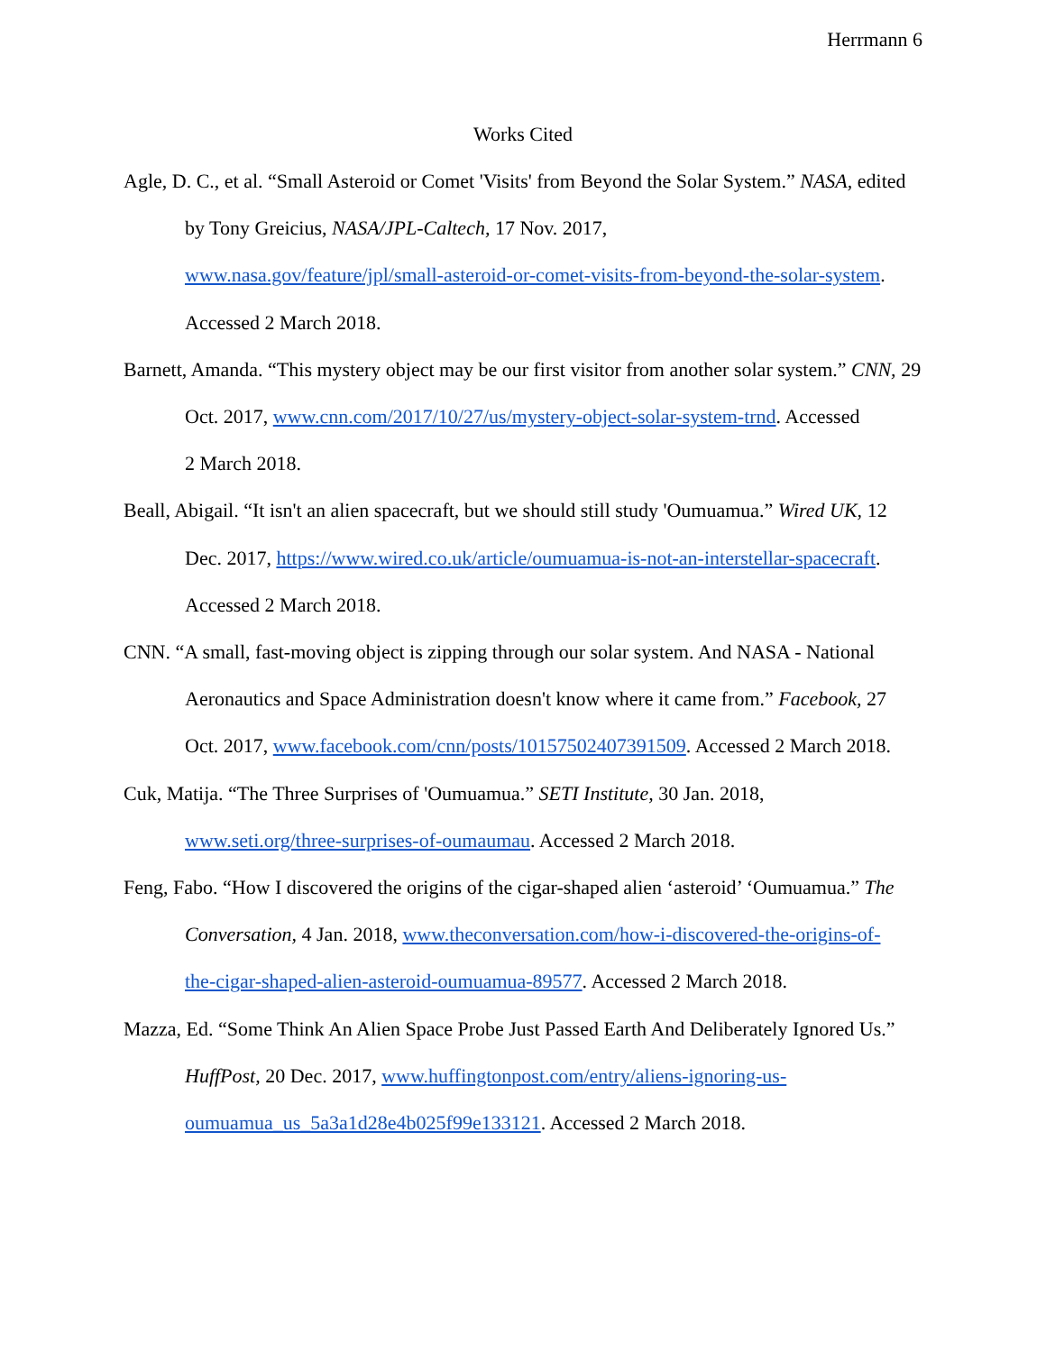Herrmann 6
Works Cited
Agle, D. C., et al. “Small Asteroid or Comet 'Visits' from Beyond the Solar System.” NASA, edited by Tony Greicius, NASA/JPL-Caltech, 17 Nov. 2017,
www.nasa.gov/feature/jpl/small-asteroid-or-comet-visits-from-beyond-the-solar-system.
Accessed 2 March 2018.
Barnett, Amanda. “This mystery object may be our first visitor from another solar system.” CNN, 29 Oct. 2017, www.cnn.com/2017/10/27/us/mystery-object-solar-system-trnd. Accessed
2 March 2018.
Beall, Abigail. “It isn't an alien spacecraft, but we should still study 'Oumuamua.” Wired UK, 12 Dec. 2017, https://www.wired.co.uk/article/oumuamua-is-not-an-interstellar-spacecraft.
Accessed 2 March 2018.
CNN. “A small, fast-moving object is zipping through our solar system. And NASA - National Aeronautics and Space Administration doesn't know where it came from.” Facebook, 27 Oct. 2017, www.facebook.com/cnn/posts/10157502407391509. Accessed 2 March 2018.
Cuk, Matija. “The Three Surprises of 'Oumuamua.” SETI Institute, 30 Jan. 2018,
www.seti.org/three-surprises-of-oumaumau. Accessed 2 March 2018.
Feng, Fabo. “How I discovered the origins of the cigar-shaped alien ‘asteroid’ ‘Oumuamua.” The Conversation, 4 Jan. 2018, www.theconversation.com/how-i-discovered-the-origins-of-
the-cigar-shaped-alien-asteroid-oumuamua-89577. Accessed 2 March 2018.
Mazza, Ed. “Some Think An Alien Space Probe Just Passed Earth And Deliberately Ignored Us.”
HuffPost, 20 Dec. 2017, www.huffingtonpost.com/entry/aliens-ignoring-us-
oumuamua_us_5a3a1d28e4b025f99e133121. Accessed 2 March 2018.